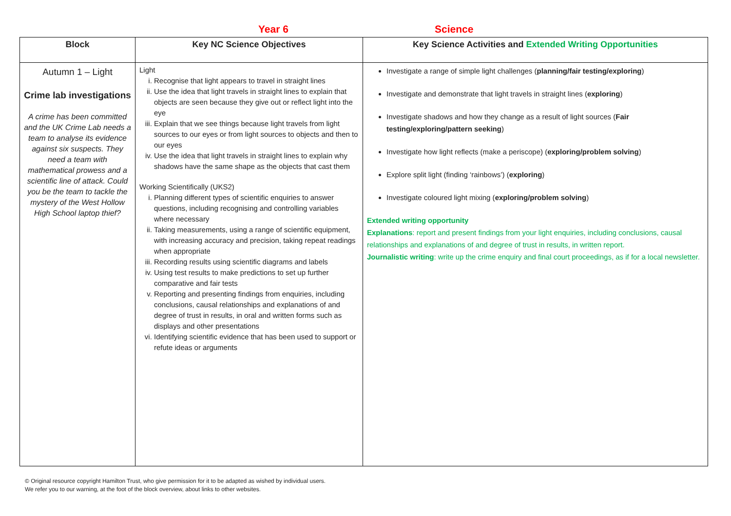Year 6 Science
| Block | Key NC Science Objectives | Key Science Activities and Extended Writing Opportunities |
| --- | --- | --- |
| Autumn 1 – Light Crime lab investigations A crime has been committed and the UK Crime Lab needs a team to analyse its evidence against six suspects. They need a team with mathematical prowess and a scientific line of attack. Could you be the team to tackle the mystery of the West Hollow High School laptop thief? | Light i. Recognise that light appears to travel in straight lines ii. Use the idea that light travels in straight lines to explain that objects are seen because they give out or reflect light into the eye iii. Explain that we see things because light travels from light sources to our eyes or from light sources to objects and then to our eyes iv. Use the idea that light travels in straight lines to explain why shadows have the same shape as the objects that cast them Working Scientifically (UKS2) i. Planning different types of scientific enquiries to answer questions, including recognising and controlling variables where necessary ii. Taking measurements, using a range of scientific equipment, with increasing accuracy and precision, taking repeat readings when appropriate iii. Recording results using scientific diagrams and labels iv. Using test results to make predictions to set up further comparative and fair tests v. Reporting and presenting findings from enquiries, including conclusions, causal relationships and explanations of and degree of trust in results, in oral and written forms such as displays and other presentations vi. Identifying scientific evidence that has been used to support or refute ideas or arguments | Investigate a range of simple light challenges ( planning/fair testing/exploring ) Investigate and demonstrate that light travels in straight lines ( exploring ) Investigate shadows and how they change as a result of light sources ( Fair testing/exploring/pattern seeking ) Investigate how light reflects (make a periscope) ( exploring/problem solving ) Explore split light (finding ‘rainbows’) ( exploring ) Investigate coloured light mixing ( exploring/problem solving ) Extended writing opportunity Explanations : report and present findings from your light enquiries, including conclusions, causal relationships and explanations of and degree of trust in results, in written report. Journalistic writing : write up the crime enquiry and final court proceedings, as if for a local newsletter. |
© Original resource copyright Hamilton Trust, who give permission for it to be adapted as wished by individual users.
We refer you to our warning, at the foot of the block overview, about links to other websites.